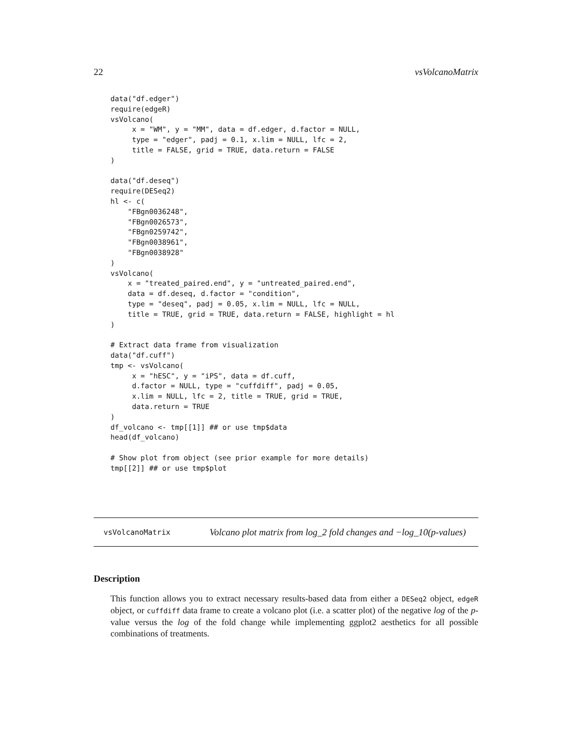22 vsVolcanoMatrix
data("df.edger")
require(edgeR)
vsVolcano(
     x = "WM", y = "MM", data = df.edger, d.factor = NULL,
     type = "edger", padj = 0.1, x.lim = NULL, lfc = 2,
     title = FALSE, grid = TRUE, data.return = FALSE
)

data("df.deseq")
require(DESeq2)
hl <- c(
    "FBgn0036248",
    "FBgn0026573",
    "FBgn0259742",
    "FBgn0038961",
    "FBgn0038928"
)
vsVolcano(
    x = "treated_paired.end", y = "untreated_paired.end",
    data = df.deseq, d.factor = "condition",
    type = "deseq", padj = 0.05, x.lim = NULL, lfc = NULL,
    title = TRUE, grid = TRUE, data.return = FALSE, highlight = hl
)

# Extract data frame from visualization
data("df.cuff")
tmp <- vsVolcano(
     x = "hESC", y = "iPS", data = df.cuff,
     d.factor = NULL, type = "cuffdiff", padj = 0.05,
     x.lim = NULL, lfc = 2, title = TRUE, grid = TRUE,
     data.return = TRUE
)
df_volcano <- tmp[[1]] ## or use tmp$data
head(df_volcano)

# Show plot from object (see prior example for more details)
tmp[[2]] ## or use tmp$plot
vsVolcanoMatrix Volcano plot matrix from log_2 fold changes and −log_10(p-values)
Description
This function allows you to extract necessary results-based data from either a DESeq2 object, edgeR object, or cuffdiff data frame to create a volcano plot (i.e. a scatter plot) of the negative log of the p-value versus the log of the fold change while implementing ggplot2 aesthetics for all possible combinations of treatments.